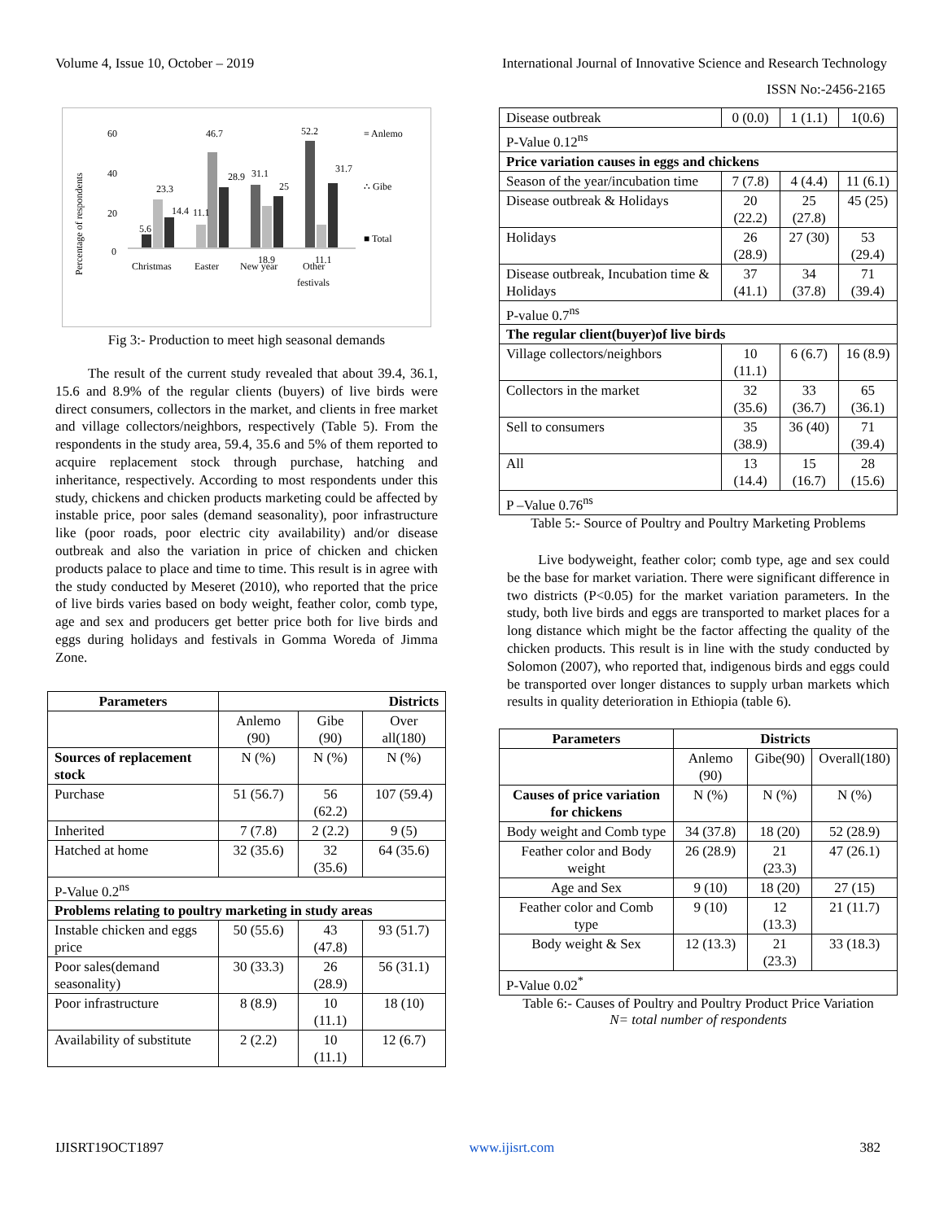Volume 4, Issue 10, October – 2019 International Journal of Innovative Science and Research Technology
ISSN No:-2456-2165
Percentage of respondents
60
40
20
0
5.6
23.3
14.4
11.1
46.7
28.9
31.1
25
52.2
31.7
11.1
18.9
Christmas
Easter
New year
Other
festivals
≡ Anlemo
∴ Gibe
■ Total
Fig 3:- Production to meet high seasonal demands
The result of the current study revealed that about 39.4, 36.1, 15.6 and 8.9% of the regular clients (buyers) of live birds were direct consumers, collectors in the market, and clients in free market and village collectors/neighbors, respectively (Table 5). From the respondents in the study area, 59.4, 35.6 and 5% of them reported to acquire replacement stock through purchase, hatching and inheritance, respectively. According to most respondents under this study, chickens and chicken products marketing could be affected by instable price, poor sales (demand seasonality), poor infrastructure like (poor roads, poor electric city availability) and/or disease outbreak and also the variation in price of chicken and chicken products palace to place and time to time. This result is in agree with the study conducted by Meseret (2010), who reported that the price of live birds varies based on body weight, feather color, comb type, age and sex and producers get better price both for live birds and eggs during holidays and festivals in Gomma Woreda of Jimma Zone.
| Parameters | Districts | | |
| --- | --- | --- | --- |
| | Anlemo (90) | Gibe (90) | Over all(180) |
| Sources of replacement stock | N (%) | N (%) | N (%) |
| Purchase | 51 (56.7) | 56 (62.2) | 107 (59.4) |
| Inherited | 7 (7.8) | 2 (2.2) | 9 (5) |
| Hatched at home | 32 (35.6) | 32 (35.6) | 64 (35.6) |
| P-Value 0.2<sup>ns</sup> | | | |
| Problems relating to poultry marketing in study areas | | | |
| Instable chicken and eggs price | 50 (55.6) | 43 (47.8) | 93 (51.7) |
| Poor sales(demand seasonality) | 30 (33.3) | 26 (28.9) | 56 (31.1) |
| Poor infrastructure | 8 (8.9) | 10 (11.1) | 18 (10) |
| Availability of substitute | 2 (2.2) | 10 (11.1) | 12 (6.7) |
| Disease outbreak | 0 (0.0) | 1 (1.1) | 1(0.6) |
| P-Value 0.12<sup>ns</sup> | | | |
| Price variation causes in eggs and chickens | | | |
| Season of the year/incubation time | 7 (7.8) | 4 (4.4) | 11 (6.1) |
| Disease outbreak & Holidays | 20 (22.2) | 25 (27.8) | 45 (25) |
| Holidays | 26 (28.9) | 27 (30) | 53 (29.4) |
| Disease outbreak, Incubation time & Holidays | 37 (41.1) | 34 (37.8) | 71 (39.4) |
| P-value 0.7<sup>ns</sup> | | | |
| The regular client(buyer)of live birds | | | |
| Village collectors/neighbors | 10 (11.1) | 6 (6.7) | 16 (8.9) |
| Collectors in the market | 32 (35.6) | 33 (36.7) | 65 (36.1) |
| Sell to consumers | 35 (38.9) | 36 (40) | 71 (39.4) |
| All | 13 (14.4) | 15 (16.7) | 28 (15.6) |
| P –Value 0.76<sup>ns</sup> | | | |
Table 5:- Source of Poultry and Poultry Marketing Problems
Live bodyweight, feather color; comb type, age and sex could be the base for market variation. There were significant difference in two districts (P<0.05) for the market variation parameters. In the study, both live birds and eggs are transported to market places for a long distance which might be the factor affecting the quality of the chicken products. This result is in line with the study conducted by Solomon (2007), who reported that, indigenous birds and eggs could be transported over longer distances to supply urban markets which results in quality deterioration in Ethiopia (table 6).
| Parameters | Districts | | |
| --- | --- | --- | --- |
| | Anlemo (90) | Gibe(90) | Overall(180) |
| Causes of price variation for chickens | N (%) | N (%) | N (%) |
| Body weight and Comb type | 34 (37.8) | 18 (20) | 52 (28.9) |
| Feather color and Body weight | 26 (28.9) | 21 (23.3) | 47 (26.1) |
| Age and Sex | 9 (10) | 18 (20) | 27 (15) |
| Feather color and Comb type | 9 (10) | 12 (13.3) | 21 (11.7) |
| Body weight & Sex | 12 (13.3) | 21 (23.3) | 33 (18.3) |
| P-Value 0.02<sup>*</sup> | | | |
Table 6:- Causes of Poultry and Poultry Product Price Variation
N= total number of respondents
IJISRT19OCT1897 www.ijisrt.com 382